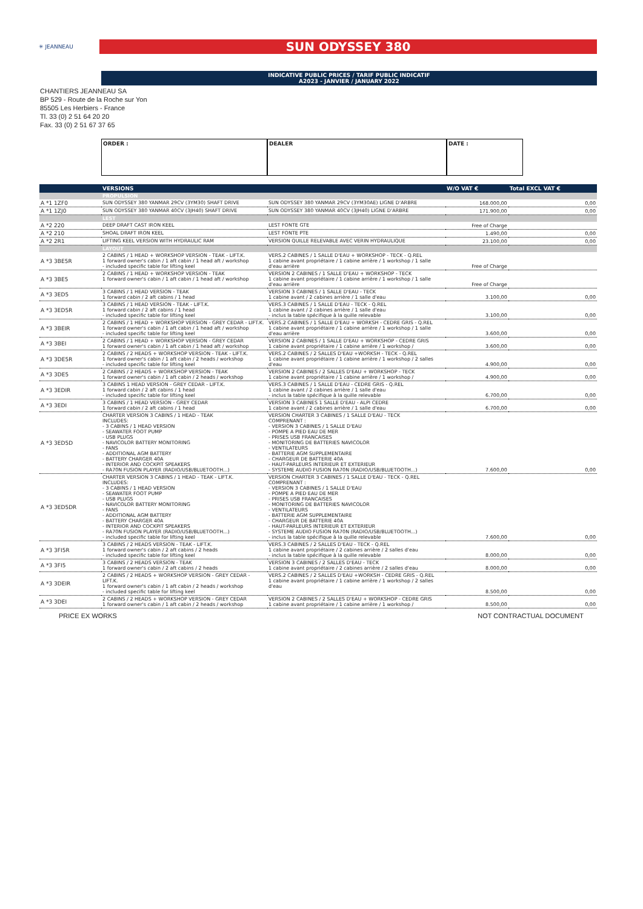✳ JEANNEAU
SUN ODYSSEY 380
INDICATIVE PUBLIC PRICES / TARIF PUBLIC INDICATIF
A2023 - JANVIER / JANUARY 2022
CHANTIERS JEANNEAU SA
BP 529 - Route de la Roche sur Yon
85505 Les Herbiers - France
Tl. 33 (0) 2 51 64 20 20
Fax. 33 (0) 2 51 67 37 65
ORDER : DEALER DATE :
| | VERSIONS | | W/O VAT € | Total EXCL VAT € |
| --- | --- | --- | --- | --- |
| | PROPULSION | | | |
| A *1 1ZF0 | SUN ODYSSEY 380 YANMAR 29CV (3YM30) SHAFT DRIVE | SUN ODYSSEY 380 YANMAR 29CV (3YM30AE) LIGNE D'ARBRE | 168.000,00 | 0,00 |
| A *1 1ZJ0 | SUN ODYSSEY 380 YANMAR 40CV (3JH40) SHAFT DRIVE | SUN ODYSSEY 380 YANMAR 40CV (3JH40) LIGNE D'ARBRE | 171.900,00 | 0,00 |
| | LEST | | | |
| A *2 220 | DEEP DRAFT CAST IRON KEEL | LEST FONTE GTE | Free of Charge | |
| A *2 210 | SHOAL DRAFT IRON KEEL | LEST FONTE PTE | 1.490,00 | 0,00 |
| A *2 2R1 | LIFTING KEEL VERSION WITH HYDRAULIC RAM | VERSION QUILLE RELEVABLE AVEC VERIN HYDRAULIQUE | 23.100,00 | 0,00 |
| | LAYOUT | | | |
| A *3 3BE5R | 2 CABINS / 1 HEAD + WORKSHOP VERSION - TEAK - LIFT.K. 1 forward owner's cabin / 1 aft cabin / 1 head aft / workshop - included specific table for lifting keel | VERS.2 CABINES / 1 SALLE D'EAU + WORKSHOP - TECK - Q.REL 1 cabine avant propriétaire / 1 cabine arrière / 1 workshop / 1 salle d'eau arrière | Free of Charge | |
| A *3 3BE5 | 2 CABINS / 1 HEAD + WORKSHOP VERSION - TEAK 1 forward owner's cabin / 1 aft cabin / 1 head aft / workshop | VERSION 2 CABINES / 1 SALLE D'EAU + WORKSHOP - TECK 1 cabine avant propriétaire / 1 cabine arrière / 1 workshop / 1 salle d'eau arrière | Free of Charge | |
| A *3 3ED5 | 3 CABINS / 1 HEAD VERSION - TEAK 1 forward cabin / 2 aft cabins / 1 head | VERSION 3 CABINES / 1 SALLE D'EAU - TECK 1 cabine avant / 2 cabines arrière / 1 salle d'eau | 3.100,00 | 0,00 |
| A *3 3ED5R | 3 CABINS / 1 HEAD VERSION - TEAK - LIFT.K. 1 forward cabin / 2 aft cabins / 1 head - included specific table for lifting keel | VERS.3 CABINES / 1 SALLE D'EAU - TECK - Q.REL 1 cabine avant / 2 cabines arrière / 1 salle d'eau - inclus la table spécifique à la quille relevable | 3.100,00 | 0,00 |
| A *3 3BEIR | 2 CABINS / 1 HEAD + WORKSHOP VERSION - GREY CEDAR - LIFT.K. 1 forward owner's cabin / 1 aft cabin / 1 head aft / workshop - included specific table for lifting keel | VERS.2 CABINES / 1 SALLE D'EAU + WORKSH - CEDRE GRIS - Q.REL 1 cabine avant propriétaire / 1 cabine arrière / 1 workshop / 1 salle d'eau arrière | 3.600,00 | 0,00 |
| A *3 3BEI | 2 CABINS / 1 HEAD + WORKSHOP VERSION - GREY CEDAR 1 forward owner's cabin / 1 aft cabin / 1 head aft / workshop | VERSION 2 CABINES / 1 SALLE D'EAU + WORKSHOP - CEDRE GRIS 1 cabine avant propriétaire / 1 cabine arrière / 1 workshop / | 3.600,00 | 0,00 |
| A *3 3DE5R | 2 CABINS / 2 HEADS + WORKSHOP VERSION - TEAK - LIFT.K. 1 forward owner's cabin / 1 aft cabin / 2 heads / workshop - included specific table for lifting keel | VERS.2 CABINES / 2 SALLES D'EAU +WORKSH - TECK - Q.REL 1 cabine avant propriétaire / 1 cabine arrière / 1 workshop / 2 salles d'eau | 4.900,00 | 0,00 |
| A *3 3DE5 | 2 CABINS / 2 HEADS + WORKSHOP VERSION - TEAK 1 forward owner's cabin / 1 aft cabin / 2 heads / workshop | VERSION 2 CABINES / 2 SALLES D'EAU + WORKSHOP - TECK 1 cabine avant propriétaire / 1 cabine arrière / 1 workshop / | 4.900,00 | 0,00 |
| A *3 3EDIR | 3 CABINS 1 HEAD VERSION - GREY CEDAR - LIFT.K. 1 forward cabin / 2 aft cabins / 1 head - included specific table for lifting keel | VERS.3 CABINES / 1 SALLE D'EAU - CEDRE GRIS - Q.REL 1 cabine avant / 2 cabines arrière / 1 salle d'eau - inclus la table spécifique à la quille relevable | 6.700,00 | 0,00 |
| A *3 3EDI | 3 CABINS / 1 HEAD VERSION - GREY CEDAR 1 forward cabin / 2 aft cabins / 1 head | VERSION 3 CABINES 1 SALLE D'EAU - ALPI CEDRE 1 cabine avant / 2 cabines arrière / 1 salle d'eau | 6.700,00 | 0,00 |
| A *3 3ED5D | CHARTER VERSION 3 CABINS / 1 HEAD - TEAK INCLUDES: - 3 CABINS / 1 HEAD VERSION - SEAWATER FOOT PUMP - USB PLUGS - NAVICOLOR BATTERY MONITORING - FANS - ADDITIONAL AGM BATTERY - BATTERY CHARGER 40A - INTERIOR AND COCKPIT SPEAKERS - RA70N FUSION PLAYER (RADIO/USB/BLUETOOTH...) | VERSION CHARTER 3 CABINES / 1 SALLE D'EAU - TECK COMPRENANT : - VERSION 3 CABINES / 1 SALLE D'EAU - POMPE A PIED EAU DE MER - PRISES USB FRANCAISES - MONITORING DE BATTERIES NAVICOLOR - VENTILATEURS - BATTERIE AGM SUPPLEMENTAIRE - CHARGEUR DE BATTERIE 40A - HAUT-PARLEURS INTERIEUR ET EXTERIEUR - SYSTEME AUDIO FUSION RA70N (RADIO/USB/BLUETOOTH...) | 7.600,00 | 0,00 |
| A *3 3ED5DR | CHARTER VERSION 3 CABINS / 1 HEAD - TEAK - LIFT.K. INCLUDES: - 3 CABINS / 1 HEAD VERSION - SEAWATER FOOT PUMP - USB PLUGS - NAVICOLOR BATTERY MONITORING - FANS - ADDITIONAL AGM BATTERY - BATTERY CHARGER 40A - INTERIOR AND COCKPIT SPEAKERS - RA70N FUSION PLAYER (RADIO/USB/BLUETOOTH...) - included specific table for lifting keel | VERSION CHARTER 3 CABINES / 1 SALLE D'EAU - TECK - Q.REL COMPRENANT : - VERSION 3 CABINES / 1 SALLE D'EAU - POMPE A PIED EAU DE MER - PRISES USB FRANCAISES - MONITORING DE BATTERIES NAVICOLOR - VENTILATEURS - BATTERIE AGM SUPPLEMENTAIRE - CHARGEUR DE BATTERIE 40A - HAUT-PARLEURS INTERIEUR ET EXTERIEUR - SYSTEME AUDIO FUSION RA70N (RADIO/USB/BLUETOOTH...) - inclus la table spécifique à la quille relevable | 7.600,00 | 0,00 |
| A *3 3FI5R | 3 CABINS / 2 HEADS VERSION - TEAK - LIFT.K. 1 forward owner's cabin / 2 aft cabins / 2 heads - included specific table for lifting keel | VERS.3 CABINES / 2 SALLES D'EAU - TECK - Q.REL 1 cabine avant propriétaire / 2 cabines arrière / 2 salles d'eau - inclus la table spécifique à la quille relevable | 8.000,00 | 0,00 |
| A *3 3FI5 | 3 CABINS / 2 HEADS VERSION - TEAK 1 forward owner's cabin / 2 aft cabins / 2 heads | VERSION 3 CABINES / 2 SALLES D'EAU - TECK 1 cabine avant propriétaire / 2 cabines arrière / 2 salles d'eau | 8.000,00 | 0,00 |
| A *3 3DEIR | 2 CABINS / 2 HEADS + WORKSHOP VERSION - GREY CEDAR - LIFT.K. 1 forward owner's cabin / 1 aft cabin / 2 heads / workshop - included specific table for lifting keel | VERS.2 CABINES / 2 SALLES D'EAU +WORKSH - CEDRE GRIS - Q.REL 1 cabine avant propriétaire / 1 cabine arrière / 1 workshop / 2 salles d'eau | 8.500,00 | 0,00 |
| A *3 3DEI | 2 CABINS / 2 HEADS + WORKSHOP VERSION - GREY CEDAR 1 forward owner's cabin / 1 aft cabin / 2 heads / workshop | VERSION 2 CABINES / 2 SALLES D'EAU + WORKSHOP - CEDRE GRIS 1 cabine avant propriétaire / 1 cabine arrière / 1 workshop / | 8.500,00 | 0,00 |
PRICE EX WORKS NOT CONTRACTUAL DOCUMENT